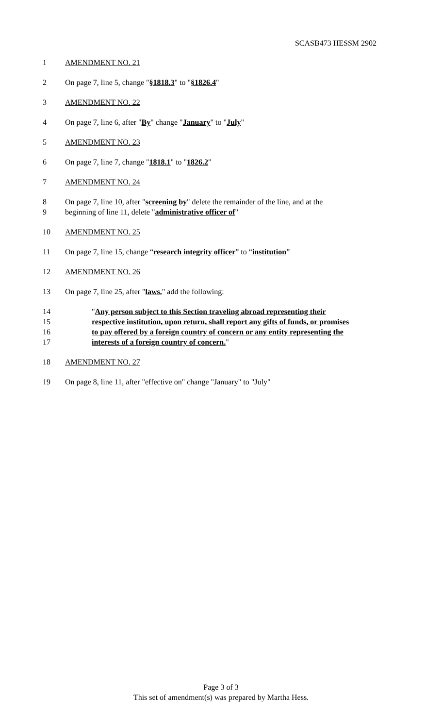SCASB473 HESSM 2902
1 AMENDMENT NO. 21
2 On page 7, line 5, change "§1818.3" to "§1826.4"
3 AMENDMENT NO. 22
4 On page 7, line 6, after "By" change "January" to "July"
5 AMENDMENT NO. 23
6 On page 7, line 7, change "1818.1" to "1826.2"
7 AMENDMENT NO. 24
8 On page 7, line 10, after "screening by" delete the remainder of the line, and at the
9 beginning of line 11, delete "administrative officer of"
10 AMENDMENT NO. 25
11 On page 7, line 15, change “research integrity officer” to “institution”
12 AMENDMENT NO. 26
13 On page 7, line 25, after "laws." add the following:
14 "Any person subject to this Section traveling abroad representing their
15 respective institution, upon return, shall report any gifts of funds, or promises
16 to pay offered by a foreign country of concern or any entity representing the
17 interests of a foreign country of concern."
18 AMENDMENT NO. 27
19 On page 8, line 11, after "effective on" change "January" to "July"
Page 3 of 3
This set of amendment(s) was prepared by Martha Hess.